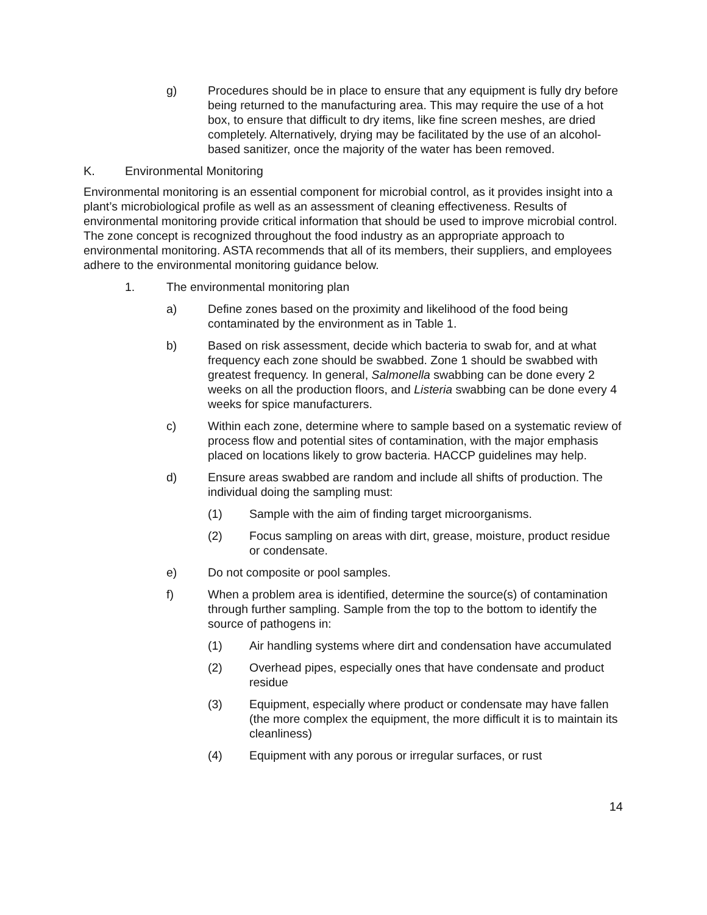g) Procedures should be in place to ensure that any equipment is fully dry before being returned to the manufacturing area. This may require the use of a hot box, to ensure that difficult to dry items, like fine screen meshes, are dried completely. Alternatively, drying may be facilitated by the use of an alcohol-based sanitizer, once the majority of the water has been removed.
K. Environmental Monitoring
Environmental monitoring is an essential component for microbial control, as it provides insight into a plant’s microbiological profile as well as an assessment of cleaning effectiveness. Results of environmental monitoring provide critical information that should be used to improve microbial control. The zone concept is recognized throughout the food industry as an appropriate approach to environmental monitoring. ASTA recommends that all of its members, their suppliers, and employees adhere to the environmental monitoring guidance below.
1. The environmental monitoring plan
a) Define zones based on the proximity and likelihood of the food being contaminated by the environment as in Table 1.
b) Based on risk assessment, decide which bacteria to swab for, and at what frequency each zone should be swabbed. Zone 1 should be swabbed with greatest frequency. In general, Salmonella swabbing can be done every 2 weeks on all the production floors, and Listeria swabbing can be done every 4 weeks for spice manufacturers.
c) Within each zone, determine where to sample based on a systematic review of process flow and potential sites of contamination, with the major emphasis placed on locations likely to grow bacteria. HACCP guidelines may help.
d) Ensure areas swabbed are random and include all shifts of production. The individual doing the sampling must:
(1) Sample with the aim of finding target microorganisms.
(2) Focus sampling on areas with dirt, grease, moisture, product residue or condensate.
e) Do not composite or pool samples.
f) When a problem area is identified, determine the source(s) of contamination through further sampling. Sample from the top to the bottom to identify the source of pathogens in:
(1) Air handling systems where dirt and condensation have accumulated
(2) Overhead pipes, especially ones that have condensate and product residue
(3) Equipment, especially where product or condensate may have fallen (the more complex the equipment, the more difficult it is to maintain its cleanliness)
(4) Equipment with any porous or irregular surfaces, or rust
14